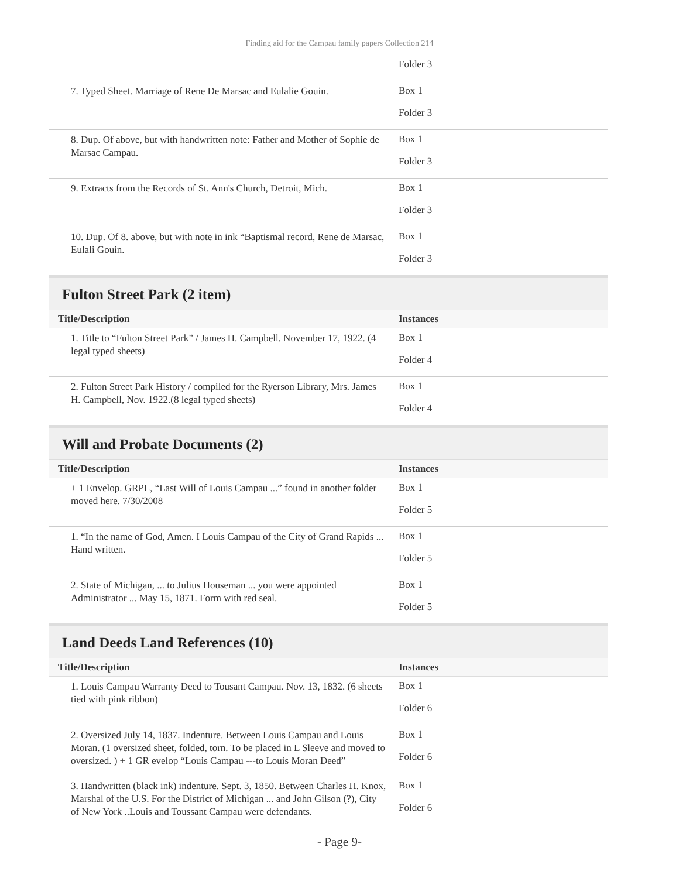Finding aid for the Campau family papers Collection 214
| | Folder 3 |
| 7. Typed Sheet. Marriage of Rene De Marsac and Eulalie Gouin. | Box 1 Folder 3 |
| 8. Dup. Of above, but with handwritten note: Father and Mother of Sophie de Marsac Campau. | Box 1 Folder 3 |
| 9. Extracts from the Records of St. Ann's Church, Detroit, Mich. | Box 1 Folder 3 |
| 10. Dup. Of 8. above, but with note in ink “Baptismal record, Rene de Marsac, Eulali Gouin. | Box 1 Folder 3 |
Fulton Street Park (2 item)
| Title/Description | Instances |
| --- | --- |
| 1. Title to “Fulton Street Park” / James H. Campbell. November 17, 1922. (4 legal typed sheets) | Box 1 Folder 4 |
| 2. Fulton Street Park History / compiled for the Ryerson Library, Mrs. James H. Campbell, Nov. 1922.(8 legal typed sheets) | Box 1 Folder 4 |
Will and Probate Documents (2)
| Title/Description | Instances |
| --- | --- |
| + 1 Envelop. GRPL, “Last Will of Louis Campau ...” found in another folder moved here. 7/30/2008 | Box 1 Folder 5 |
| 1. “In the name of God, Amen. I Louis Campau of the City of Grand Rapids ... Hand written. | Box 1 Folder 5 |
| 2. State of Michigan, ... to Julius Houseman ... you were appointed Administrator ... May 15, 1871. Form with red seal. | Box 1 Folder 5 |
Land Deeds Land References (10)
| Title/Description | Instances |
| --- | --- |
| 1. Louis Campau Warranty Deed to Tousant Campau. Nov. 13, 1832. (6 sheets tied with pink ribbon) | Box 1 Folder 6 |
| 2. Oversized July 14, 1837. Indenture. Between Louis Campau and Louis Moran. (1 oversized sheet, folded, torn. To be placed in L Sleeve and moved to oversized. ) + 1 GR evelop “Louis Campau ---to Louis Moran Deed” | Box 1 Folder 6 |
| 3. Handwritten (black ink) indenture. Sept. 3, 1850. Between Charles H. Knox, Marshal of the U.S. For the District of Michigan ... and John Gilson (?), City of New York ..Louis and Toussant Campau were defendants. | Box 1 Folder 6 |
- Page 9-